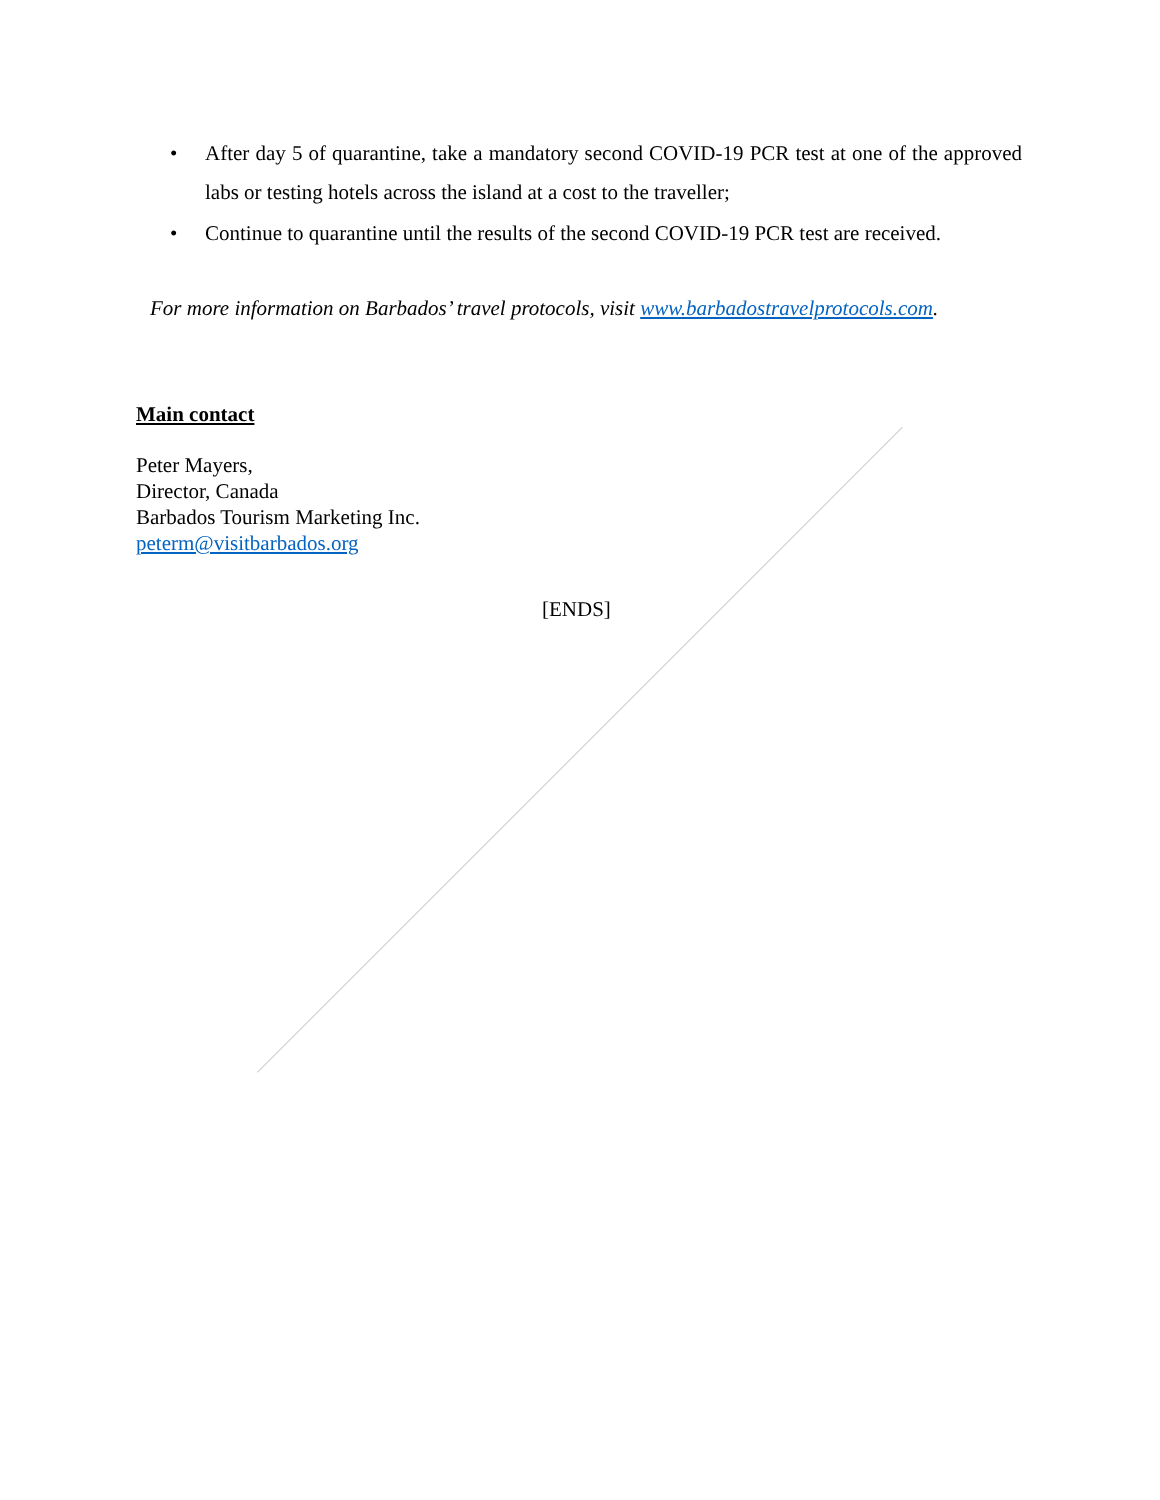• After day 5 of quarantine, take a mandatory second COVID-19 PCR test at one of the approved labs or testing hotels across the island at a cost to the traveller;
• Continue to quarantine until the results of the second COVID-19 PCR test are received.
For more information on Barbados’ travel protocols, visit www.barbadostravelprotocols.com.
Main contact
Peter Mayers,
Director, Canada
Barbados Tourism Marketing Inc.
peterm@visitbarbados.org
[ENDS]